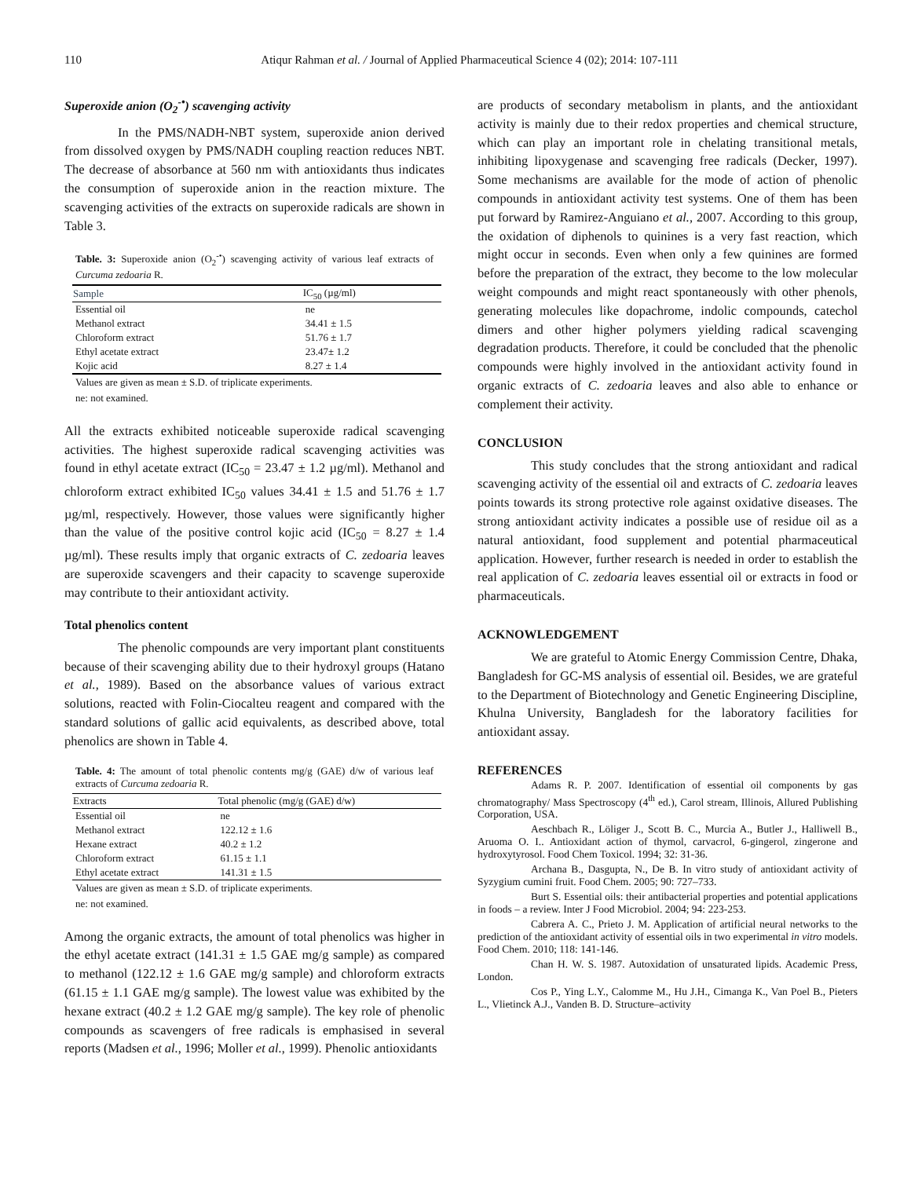110 Atiqur Rahman et al. / Journal of Applied Pharmaceutical Science 4 (02); 2014: 107-111
Superoxide anion (O<sub>2</sub><sup>-•</sup>) scavenging activity
In the PMS/NADH-NBT system, superoxide anion derived from dissolved oxygen by PMS/NADH coupling reaction reduces NBT. The decrease of absorbance at 560 nm with antioxidants thus indicates the consumption of superoxide anion in the reaction mixture. The scavenging activities of the extracts on superoxide radicals are shown in Table 3.
Table. 3: Superoxide anion (O<sub>2</sub><sup>-•</sup>) scavenging activity of various leaf extracts of Curcuma zedoaria R.
| Sample | IC<sub>50</sub> (µg/ml) |
| --- | --- |
| Essential oil | ne |
| Methanol extract | 34.41 ± 1.5 |
| Chloroform extract | 51.76 ± 1.7 |
| Ethyl acetate extract | 23.47± 1.2 |
| Kojic acid | 8.27 ± 1.4 |
Values are given as mean ± S.D. of triplicate experiments.
ne: not examined.
All the extracts exhibited noticeable superoxide radical scavenging activities. The highest superoxide radical scavenging activities was found in ethyl acetate extract (IC<sub>50</sub> = 23.47 ± 1.2 µg/ml). Methanol and chloroform extract exhibited IC<sub>50</sub> values 34.41 ± 1.5 and 51.76 ± 1.7 µg/ml, respectively. However, those values were significantly higher than the value of the positive control kojic acid (IC<sub>50</sub> = 8.27 ± 1.4 µg/ml). These results imply that organic extracts of C. zedoaria leaves are superoxide scavengers and their capacity to scavenge superoxide may contribute to their antioxidant activity.
Total phenolics content
The phenolic compounds are very important plant constituents because of their scavenging ability due to their hydroxyl groups (Hatano et al., 1989). Based on the absorbance values of various extract solutions, reacted with Folin-Ciocalteu reagent and compared with the standard solutions of gallic acid equivalents, as described above, total phenolics are shown in Table 4.
Table. 4: The amount of total phenolic contents mg/g (GAE) d/w of various leaf extracts of Curcuma zedoaria R.
| Extracts | Total phenolic (mg/g (GAE) d/w) |
| --- | --- |
| Essential oil | ne |
| Methanol extract | 122.12 ± 1.6 |
| Hexane extract | 40.2 ± 1.2 |
| Chloroform extract | 61.15 ± 1.1 |
| Ethyl acetate extract | 141.31 ± 1.5 |
Values are given as mean ± S.D. of triplicate experiments.
ne: not examined.
Among the organic extracts, the amount of total phenolics was higher in the ethyl acetate extract (141.31 ± 1.5 GAE mg/g sample) as compared to methanol (122.12 ± 1.6 GAE mg/g sample) and chloroform extracts (61.15 ± 1.1 GAE mg/g sample). The lowest value was exhibited by the hexane extract (40.2 ± 1.2 GAE mg/g sample). The key role of phenolic compounds as scavengers of free radicals is emphasised in several reports (Madsen et al., 1996; Moller et al., 1999). Phenolic antioxidants
are products of secondary metabolism in plants, and the antioxidant activity is mainly due to their redox properties and chemical structure, which can play an important role in chelating transitional metals, inhibiting lipoxygenase and scavenging free radicals (Decker, 1997). Some mechanisms are available for the mode of action of phenolic compounds in antioxidant activity test systems. One of them has been put forward by Ramirez-Anguiano et al., 2007. According to this group, the oxidation of diphenols to quinines is a very fast reaction, which might occur in seconds. Even when only a few quinines are formed before the preparation of the extract, they become to the low molecular weight compounds and might react spontaneously with other phenols, generating molecules like dopachrome, indolic compounds, catechol dimers and other higher polymers yielding radical scavenging degradation products. Therefore, it could be concluded that the phenolic compounds were highly involved in the antioxidant activity found in organic extracts of C. zedoaria leaves and also able to enhance or complement their activity.
CONCLUSION
This study concludes that the strong antioxidant and radical scavenging activity of the essential oil and extracts of C. zedoaria leaves points towards its strong protective role against oxidative diseases. The strong antioxidant activity indicates a possible use of residue oil as a natural antioxidant, food supplement and potential pharmaceutical application. However, further research is needed in order to establish the real application of C. zedoaria leaves essential oil or extracts in food or pharmaceuticals.
ACKNOWLEDGEMENT
We are grateful to Atomic Energy Commission Centre, Dhaka, Bangladesh for GC-MS analysis of essential oil. Besides, we are grateful to the Department of Biotechnology and Genetic Engineering Discipline, Khulna University, Bangladesh for the laboratory facilities for antioxidant assay.
REFERENCES
Adams R. P. 2007. Identification of essential oil components by gas chromatography/ Mass Spectroscopy (4<sup>th</sup> ed.), Carol stream, Illinois, Allured Publishing Corporation, USA.
Aeschbach R., Löliger J., Scott B. C., Murcia A., Butler J., Halliwell B., Aruoma O. I.. Antioxidant action of thymol, carvacrol, 6-gingerol, zingerone and hydroxytyrosol. Food Chem Toxicol. 1994; 32: 31-36.
Archana B., Dasgupta, N., De B. In vitro study of antioxidant activity of Syzygium cumini fruit. Food Chem. 2005; 90: 727–733.
Burt S. Essential oils: their antibacterial properties and potential applications in foods – a review. Inter J Food Microbiol. 2004; 94: 223-253.
Cabrera A. C., Prieto J. M. Application of artificial neural networks to the prediction of the antioxidant activity of essential oils in two experimental in vitro models. Food Chem. 2010; 118: 141-146.
Chan H. W. S. 1987. Autoxidation of unsaturated lipids. Academic Press, London.
Cos P., Ying L.Y., Calomme M., Hu J.H., Cimanga K., Van Poel B., Pieters L., Vlietinck A.J., Vanden B. D. Structure–activity